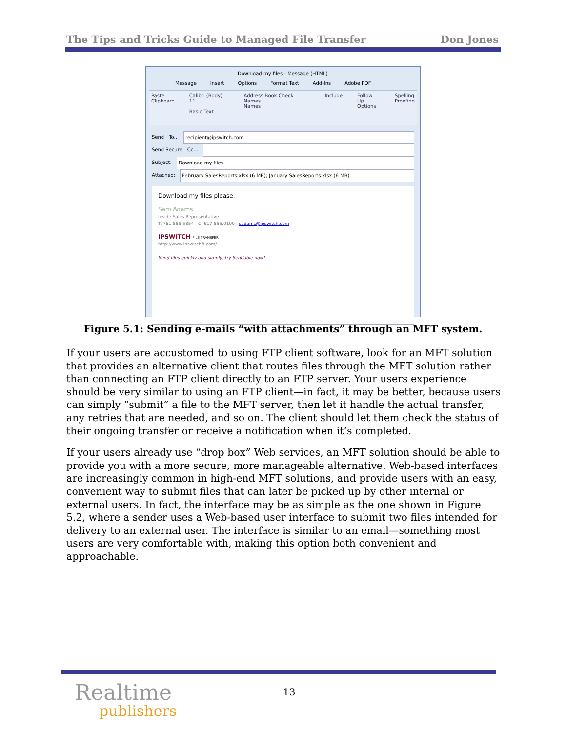The Tips and Tricks Guide to Managed File Transfer Don Jones
Download my files - Message (HTML)
Message Insert Options Format Text Add-Ins Adobe PDF
Paste
Clipboard Calibri (Body) 11
Basic Text Address Book Check Names
Names Include Follow Up
Options Spelling
Proofing
Send To... recipient@ipswitch.com
Send Secure Cc...
Subject: Download my files
Attached: February SalesReports.xlsx (6 MB); January SalesReports.xlsx (6 MB)
Download my files please.
Sam Adams
Inside Sales Representative
T. 781.555.5854 | C. 617.555.0190 | sadams@ipswitch.com
IPSWITCH FILE TRANSFER
http://www.ipswitchft.com/
Send files quickly and simply, try Sendable now!
Figure 5.1: Sending e-mails “with attachments” through an MFT system.
If your users are accustomed to using FTP client software, look for an MFT solution that provides an alternative client that routes files through the MFT solution rather than connecting an FTP client directly to an FTP server. Your users experience should be very similar to using an FTP client—in fact, it may be better, because users can simply “submit” a file to the MFT server, then let it handle the actual transfer, any retries that are needed, and so on. The client should let them check the status of their ongoing transfer or receive a notification when it’s completed.
If your users already use “drop box” Web services, an MFT solution should be able to provide you with a more secure, more manageable alternative. Web-based interfaces are increasingly common in high-end MFT solutions, and provide users with an easy, convenient way to submit files that can later be picked up by other internal or external users. In fact, the interface may be as simple as the one shown in Figure 5.2, where a sender uses a Web-based user interface to submit two files intended for delivery to an external user. The interface is similar to an email—something most users are very comfortable with, making this option both convenient and approachable.
Realtime
publishers
13